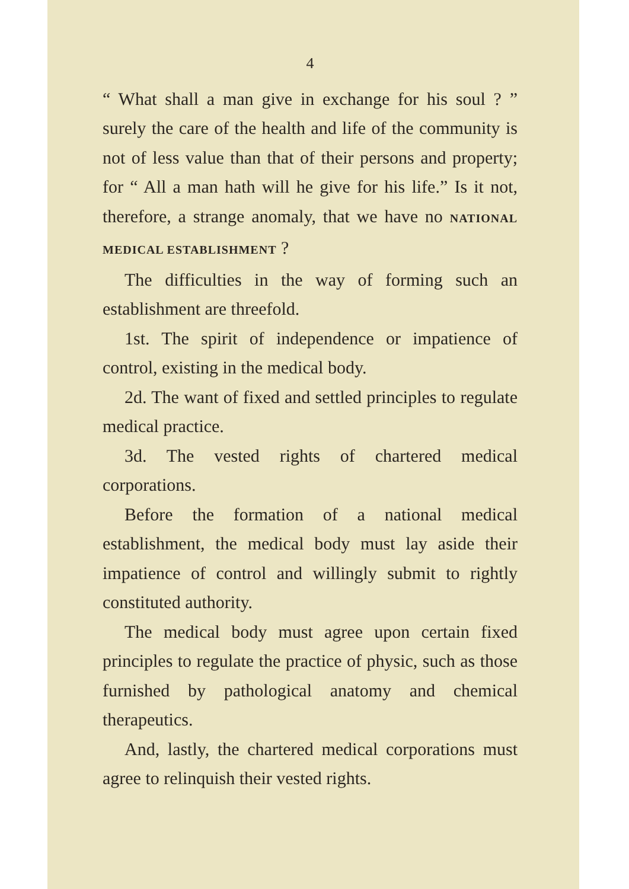4
“ What shall a man give in exchange for his soul ? ” surely the care of the health and life of the community is not of less value than that of their persons and property; for “ All a man hath will he give for his life.” Is it not, therefore, a strange anomaly, that we have no NATIONAL MEDICAL ESTABLISHMENT ?
The difficulties in the way of forming such an establishment are threefold.
1st. The spirit of independence or impatience of control, existing in the medical body.
2d. The want of fixed and settled principles to regulate medical practice.
3d. The vested rights of chartered medical corporations.
Before the formation of a national medical establishment, the medical body must lay aside their impatience of control and willingly submit to rightly constituted authority.
The medical body must agree upon certain fixed principles to regulate the practice of physic, such as those furnished by pathological anatomy and chemical therapeutics.
And, lastly, the chartered medical corporations must agree to relinquish their vested rights.